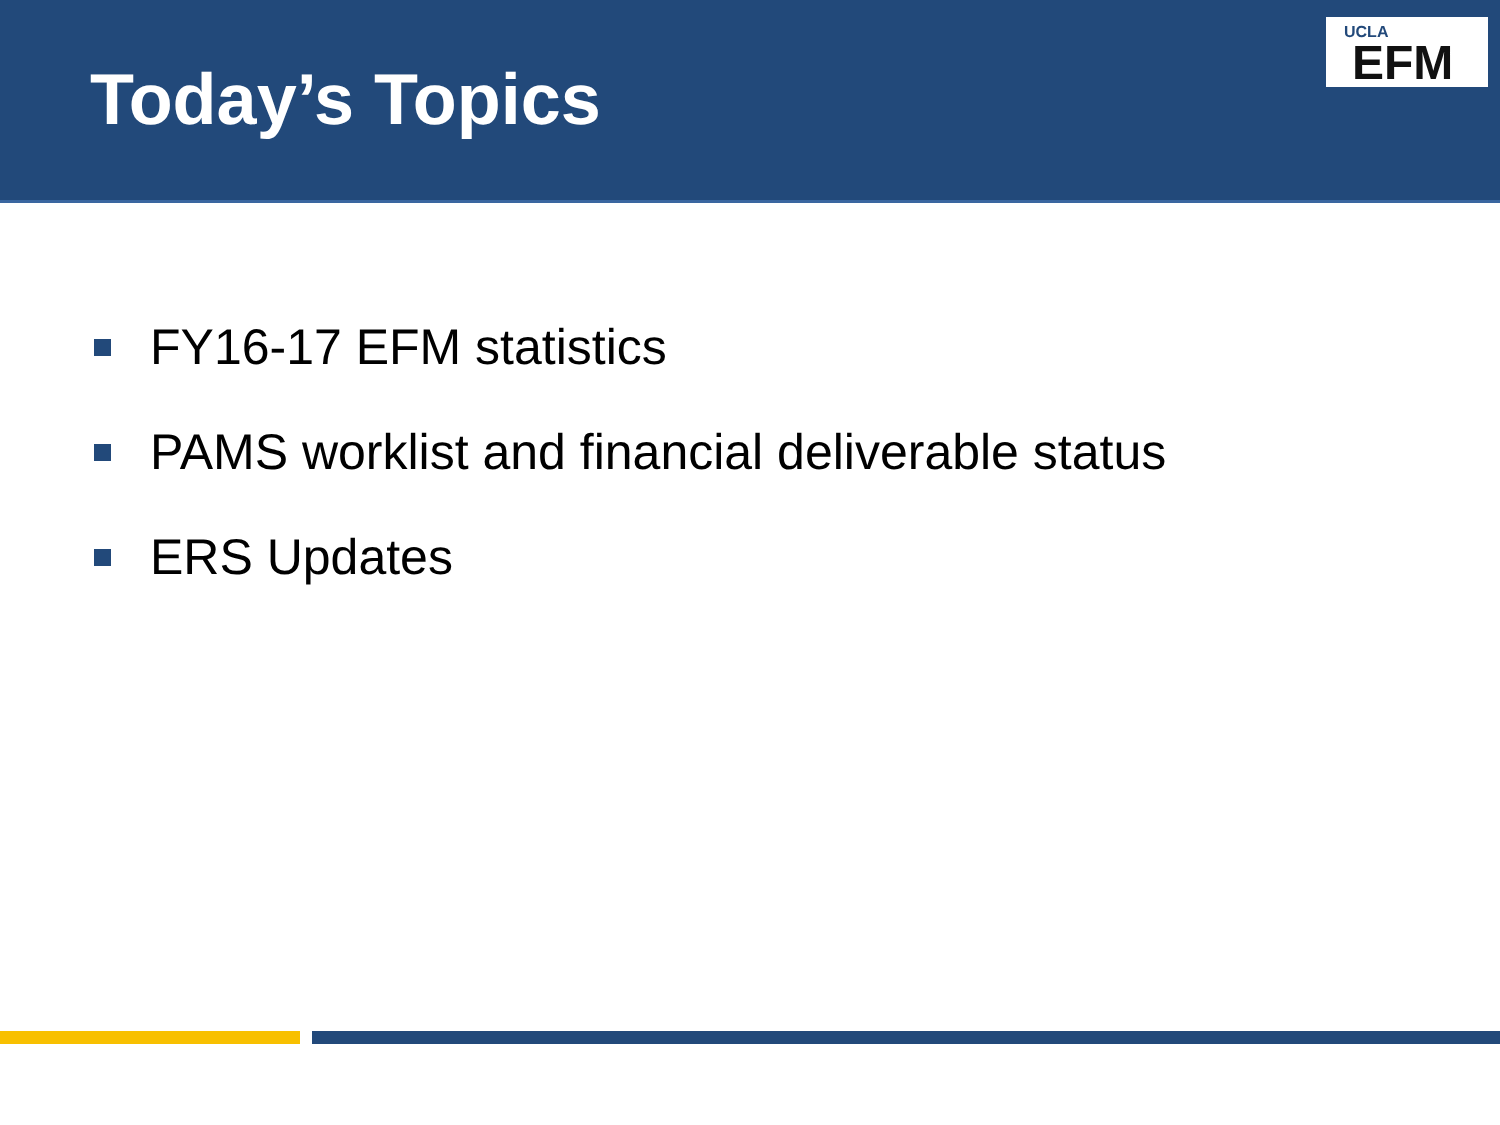Today’s Topics
UCLA
EFM
FY16-17 EFM statistics
PAMS worklist and financial deliverable status
ERS Updates